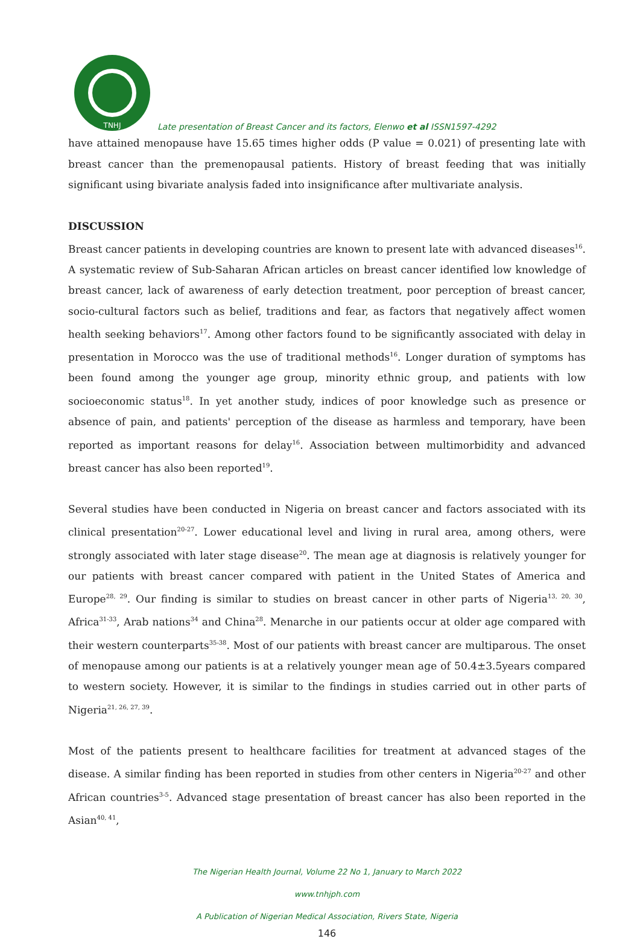TNHJ
Late presentation of Breast Cancer and its factors, Elenwo et al ISSN1597-4292
have attained menopause have 15.65 times higher odds (P value = 0.021) of presenting late with breast cancer than the premenopausal patients. History of breast feeding that was initially significant using bivariate analysis faded into insignificance after multivariate analysis.
DISCUSSION
Breast cancer patients in developing countries are known to present late with advanced diseases<sup>16</sup>. A systematic review of Sub-Saharan African articles on breast cancer identified low knowledge of breast cancer, lack of awareness of early detection treatment, poor perception of breast cancer, socio-cultural factors such as belief, traditions and fear, as factors that negatively affect women health seeking behaviors<sup>17</sup>. Among other factors found to be significantly associated with delay in presentation in Morocco was the use of traditional methods<sup>16</sup>. Longer duration of symptoms has been found among the younger age group, minority ethnic group, and patients with low socioeconomic status<sup>18</sup>. In yet another study, indices of poor knowledge such as presence or absence of pain, and patients' perception of the disease as harmless and temporary, have been reported as important reasons for delay<sup>16</sup>. Association between multimorbidity and advanced breast cancer has also been reported<sup>19</sup>.
Several studies have been conducted in Nigeria on breast cancer and factors associated with its clinical presentation<sup>20-27</sup>. Lower educational level and living in rural area, among others, were strongly associated with later stage disease<sup>20</sup>. The mean age at diagnosis is relatively younger for our patients with breast cancer compared with patient in the United States of America and Europe<sup>28, 29</sup>. Our finding is similar to studies on breast cancer in other parts of Nigeria<sup>13, 20, 30</sup>, Africa<sup>31-33</sup>, Arab nations<sup>34</sup> and China<sup>28</sup>. Menarche in our patients occur at older age compared with their western counterparts<sup>35-38</sup>. Most of our patients with breast cancer are multiparous. The onset of menopause among our patients is at a relatively younger mean age of 50.4±3.5years compared to western society. However, it is similar to the findings in studies carried out in other parts of Nigeria<sup>21, 26, 27, 39</sup>.
Most of the patients present to healthcare facilities for treatment at advanced stages of the disease. A similar finding has been reported in studies from other centers in Nigeria<sup>20-27</sup> and other African countries<sup>3-5</sup>. Advanced stage presentation of breast cancer has also been reported in the Asian<sup>40, 41</sup>,
The Nigerian Health Journal, Volume 22 No 1, January to March 2022
www.tnhjph.com
A Publication of Nigerian Medical Association, Rivers State, Nigeria
146